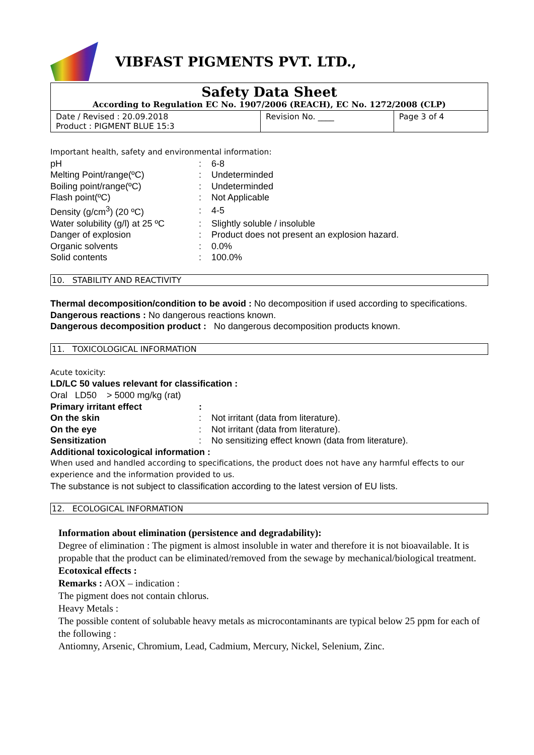VIBFAST PIGMENTS PVT. LTD.,
| Safety Data Sheet According to Regulation EC No. 1907/2006 (REACH), EC No. 1272/2008 (CLP) | | |
| Date / Revised : 20.09.2018 Product : PIGMENT BLUE 15:3 | Revision No. ____ | Page 3 of 4 |
Important health, safety and environmental information:
| pH | : | 6-8 |
| Melting Point/range(ºC) | : | Undeterminded |
| Boiling point/range(ºC) | : | Undeterminded |
| Flash point(ºC) | : | Not Applicable |
| Density (g/cm<sup>3</sup>) (20 ºC) | : | 4-5 |
| Water solubility (g/l) at 25 ºC | : | Slightly soluble / insoluble |
| Danger of explosion | : | Product does not present an explosion hazard. |
| Organic solvents | : | 0.0% |
| Solid contents | : | 100.0% |
10. STABILITY AND REACTIVITY
Thermal decomposition/condition to be avoid : No decomposition if used according to specifications.
Dangerous reactions : No dangerous reactions known.
Dangerous decomposition product : No dangerous decomposition products known.
11. TOXICOLOGICAL INFORMATION
Acute toxicity:
LD/LC 50 values relevant for classification :
Oral LD50 > 5000 mg/kg (rat)
| Primary irritant effect | : | |
| On the skin | : | Not irritant (data from literature). |
| On the eye | : | Not irritant (data from literature). |
| Sensitization | : | No sensitizing effect known (data from literature). |
Additional toxicological information :
When used and handled according to specifications, the product does not have any harmful effects to our experience and the information provided to us.
The substance is not subject to classification according to the latest version of EU lists.
12. ECOLOGICAL INFORMATION
Information about elimination (persistence and degradability):
Degree of elimination : The pigment is almost insoluble in water and therefore it is not bioavailable. It is propable that the product can be eliminated/removed from the sewage by mechanical/biological treatment.
Ecotoxical effects :
Remarks : AOX – indication :
The pigment does not contain chlorus.
Heavy Metals :
The possible content of solubable heavy metals as microcontaminants are typical below 25 ppm for each of the following :
Antiomny, Arsenic, Chromium, Lead, Cadmium, Mercury, Nickel, Selenium, Zinc.